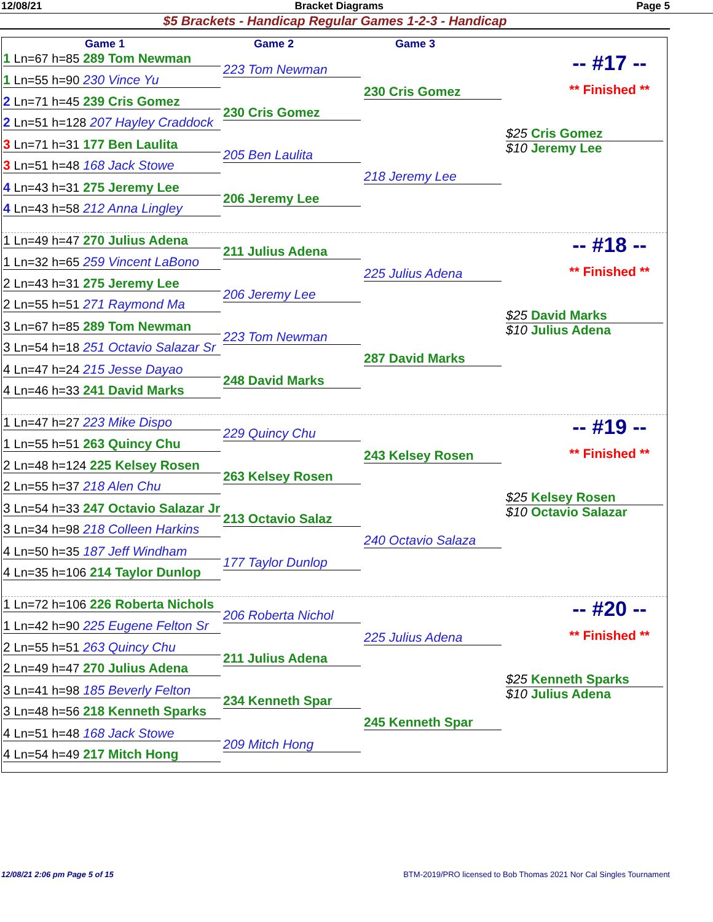12/08/21 Bracket Diagrams Page 5
$5 Brackets - Handicap Regular Games 1-2-3 - Handicap
Game 1 Game 2 Game 3
-- #17 --
** Finished **
1 Ln=67 h=85 289 Tom Newman
1 Ln=55 h=90 230 Vince Yu
2 Ln=71 h=45 239 Cris Gomez
2 Ln=51 h=128 207 Hayley Craddock
3 Ln=71 h=31 177 Ben Laulita
3 Ln=51 h=48 168 Jack Stowe
4 Ln=43 h=31 275 Jeremy Lee
4 Ln=43 h=58 212 Anna Lingley
223 Tom Newman
230 Cris Gomez
205 Ben Laulita
206 Jeremy Lee
230 Cris Gomez
218 Jeremy Lee
$25 Cris Gomez
$10 Jeremy Lee
-- #18 --
** Finished **
1 Ln=49 h=47 270 Julius Adena
1 Ln=32 h=65 259 Vincent LaBono
2 Ln=43 h=31 275 Jeremy Lee
2 Ln=55 h=51 271 Raymond Ma
3 Ln=67 h=85 289 Tom Newman
3 Ln=54 h=18 251 Octavio Salazar Sr
4 Ln=47 h=24 215 Jesse Dayao
4 Ln=46 h=33 241 David Marks
211 Julius Adena
206 Jeremy Lee
223 Tom Newman
248 David Marks
225 Julius Adena
287 David Marks
$25 David Marks
$10 Julius Adena
-- #19 --
** Finished **
1 Ln=47 h=27 223 Mike Dispo
1 Ln=55 h=51 263 Quincy Chu
2 Ln=48 h=124 225 Kelsey Rosen
2 Ln=55 h=37 218 Alen Chu
3 Ln=54 h=33 247 Octavio Salazar Jr
3 Ln=34 h=98 218 Colleen Harkins
4 Ln=50 h=35 187 Jeff Windham
4 Ln=35 h=106 214 Taylor Dunlop
229 Quincy Chu
263 Kelsey Rosen
213 Octavio Salaz
177 Taylor Dunlop
243 Kelsey Rosen
240 Octavio Salaza
$25 Kelsey Rosen
$10 Octavio Salazar
-- #20 --
** Finished **
1 Ln=72 h=106 226 Roberta Nichols
1 Ln=42 h=90 225 Eugene Felton Sr
2 Ln=55 h=51 263 Quincy Chu
2 Ln=49 h=47 270 Julius Adena
3 Ln=41 h=98 185 Beverly Felton
3 Ln=48 h=56 218 Kenneth Sparks
4 Ln=51 h=48 168 Jack Stowe
4 Ln=54 h=49 217 Mitch Hong
206 Roberta Nichol
211 Julius Adena
234 Kenneth Spar
209 Mitch Hong
225 Julius Adena
245 Kenneth Spar
$25 Kenneth Sparks
$10 Julius Adena
12/08/21 2:06 pm Page 5 of 15 BTM-2019/PRO licensed to Bob Thomas 2021 Nor Cal Singles Tournament